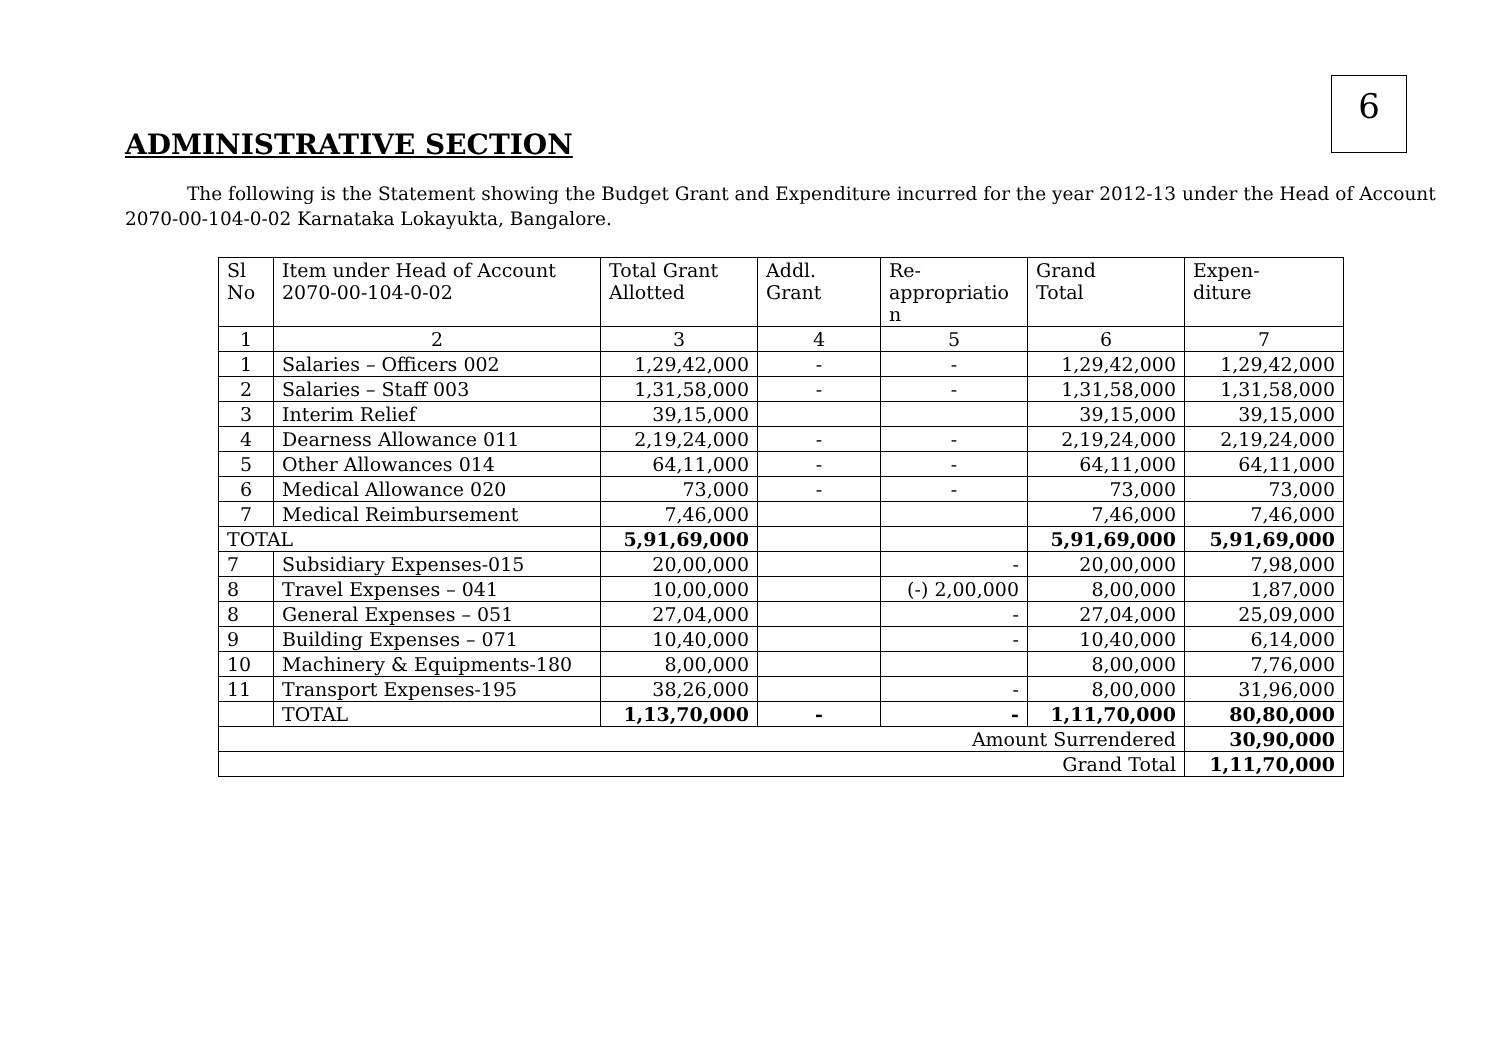6
ADMINISTRATIVE SECTION
The following is the Statement showing the Budget Grant and Expenditure incurred for the year 2012-13 under the Head of Account 2070-00-104-0-02 Karnataka Lokayukta, Bangalore.
| Sl No | Item under Head of Account 2070-00-104-0-02 | Total Grant Allotted | Addl. Grant | Re- appropriatio n | Grand Total | Expen- diture |
| 1 | 2 | 3 | 4 | 5 | 6 | 7 |
| 1 | Salaries – Officers 002 | 1,29,42,000 | - | - | 1,29,42,000 | 1,29,42,000 |
| 2 | Salaries – Staff 003 | 1,31,58,000 | - | - | 1,31,58,000 | 1,31,58,000 |
| 3 | Interim Relief | 39,15,000 | | | 39,15,000 | 39,15,000 |
| 4 | Dearness Allowance 011 | 2,19,24,000 | - | - | 2,19,24,000 | 2,19,24,000 |
| 5 | Other Allowances 014 | 64,11,000 | - | - | 64,11,000 | 64,11,000 |
| 6 | Medical Allowance 020 | 73,000 | - | - | 73,000 | 73,000 |
| 7 | Medical Reimbursement | 7,46,000 | | | 7,46,000 | 7,46,000 |
| TOTAL | | 5,91,69,000 | | | 5,91,69,000 | 5,91,69,000 |
| 7 | Subsidiary Expenses-015 | 20,00,000 | | - | 20,00,000 | 7,98,000 |
| 8 | Travel Expenses – 041 | 10,00,000 | | (-) 2,00,000 | 8,00,000 | 1,87,000 |
| 8 | General Expenses – 051 | 27,04,000 | | - | 27,04,000 | 25,09,000 |
| 9 | Building Expenses – 071 | 10,40,000 | | - | 10,40,000 | 6,14,000 |
| 10 | Machinery & Equipments-180 | 8,00,000 | | | 8,00,000 | 7,76,000 |
| 11 | Transport Expenses-195 | 38,26,000 | | - | 8,00,000 | 31,96,000 |
| | TOTAL | 1,13,70,000 | - | - | 1,11,70,000 | 80,80,000 |
| Amount Surrendered | | | | | | 30,90,000 |
| Grand Total | | | | | | 1,11,70,000 |